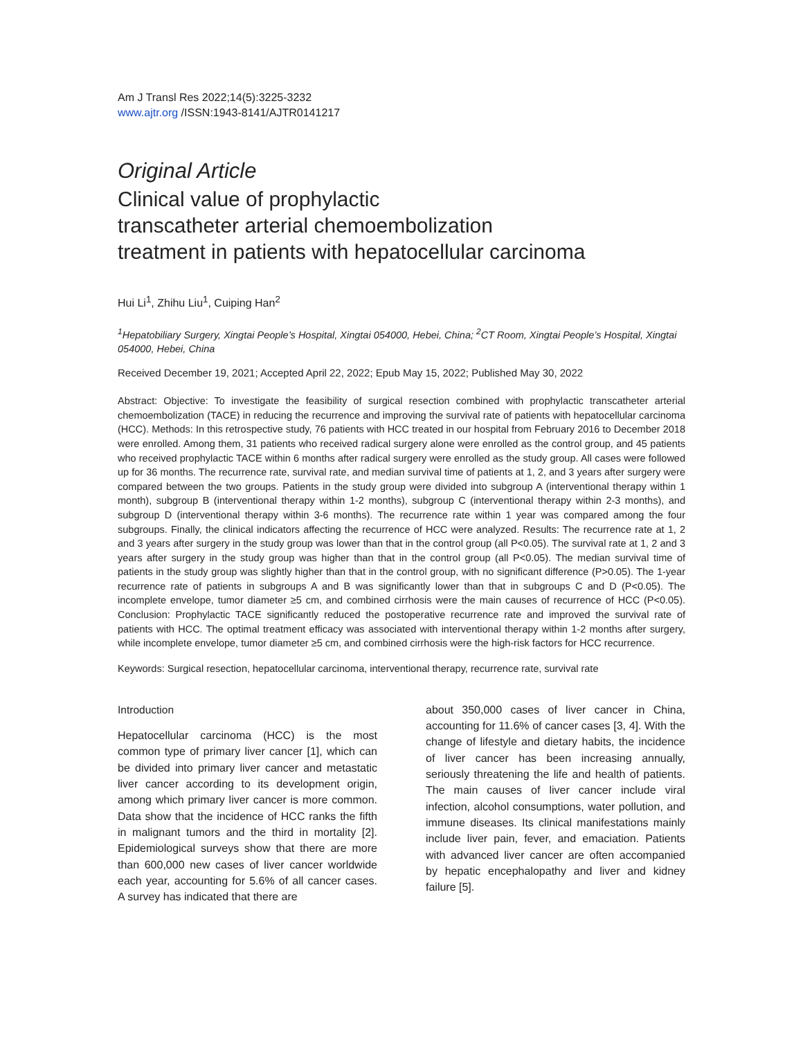Am J Transl Res 2022;14(5):3225-3232
www.ajtr.org /ISSN:1943-8141/AJTR0141217
Original Article
Clinical value of prophylactic
transcatheter arterial chemoembolization
treatment in patients with hepatocellular carcinoma
Hui Li<sup>1</sup>, Zhihu Liu<sup>1</sup>, Cuiping Han<sup>2</sup>
<sup>1</sup> Hepatobiliary Surgery, Xingtai People’s Hospital, Xingtai 054000, Hebei, China; <sup>2</sup>CT Room, Xingtai People’s Hospital, Xingtai 054000, Hebei, China
Received December 19, 2021; Accepted April 22, 2022; Epub May 15, 2022; Published May 30, 2022
Abstract: Objective: To investigate the feasibility of surgical resection combined with prophylactic transcatheter arterial chemoembolization (TACE) in reducing the recurrence and improving the survival rate of patients with hepatocellular carcinoma (HCC). Methods: In this retrospective study, 76 patients with HCC treated in our hospital from February 2016 to December 2018 were enrolled. Among them, 31 patients who received radical surgery alone were enrolled as the control group, and 45 patients who received prophylactic TACE within 6 months after radical surgery were enrolled as the study group. All cases were followed up for 36 months. The recurrence rate, survival rate, and median survival time of patients at 1, 2, and 3 years after surgery were compared between the two groups. Patients in the study group were divided into subgroup A (interventional therapy within 1 month), subgroup B (interventional therapy within 1-2 months), subgroup C (interventional therapy within 2-3 months), and subgroup D (interventional therapy within 3-6 months). The recurrence rate within 1 year was compared among the four subgroups. Finally, the clinical indicators affecting the recurrence of HCC were analyzed. Results: The recurrence rate at 1, 2 and 3 years after surgery in the study group was lower than that in the control group (all P<0.05). The survival rate at 1, 2 and 3 years after surgery in the study group was higher than that in the control group (all P<0.05). The median survival time of patients in the study group was slightly higher than that in the control group, with no significant difference (P>0.05). The 1-year recurrence rate of patients in subgroups A and B was significantly lower than that in subgroups C and D (P<0.05). The incomplete envelope, tumor diameter ≥5 cm, and combined cirrhosis were the main causes of recurrence of HCC (P<0.05). Conclusion: Prophylactic TACE significantly reduced the postoperative recurrence rate and improved the survival rate of patients with HCC. The optimal treatment efficacy was associated with interventional therapy within 1-2 months after surgery, while incomplete envelope, tumor diameter ≥5 cm, and combined cirrhosis were the high-risk factors for HCC recurrence.
Keywords: Surgical resection, hepatocellular carcinoma, interventional therapy, recurrence rate, survival rate
Introduction
Hepatocellular carcinoma (HCC) is the most common type of primary liver cancer [1], which can be divided into primary liver cancer and metastatic liver cancer according to its development origin, among which primary liver cancer is more common. Data show that the incidence of HCC ranks the fifth in malignant tumors and the third in mortality [2]. Epidemiological surveys show that there are more than 600,000 new cases of liver cancer worldwide each year, accounting for 5.6% of all cancer cases. A survey has indicated that there are
about 350,000 cases of liver cancer in China, accounting for 11.6% of cancer cases [3, 4]. With the change of lifestyle and dietary habits, the incidence of liver cancer has been increasing annually, seriously threatening the life and health of patients. The main causes of liver cancer include viral infection, alcohol consumptions, water pollution, and immune diseases. Its clinical manifestations mainly include liver pain, fever, and emaciation. Patients with advanced liver cancer are often accompanied by hepatic encephalopathy and liver and kidney failure [5].